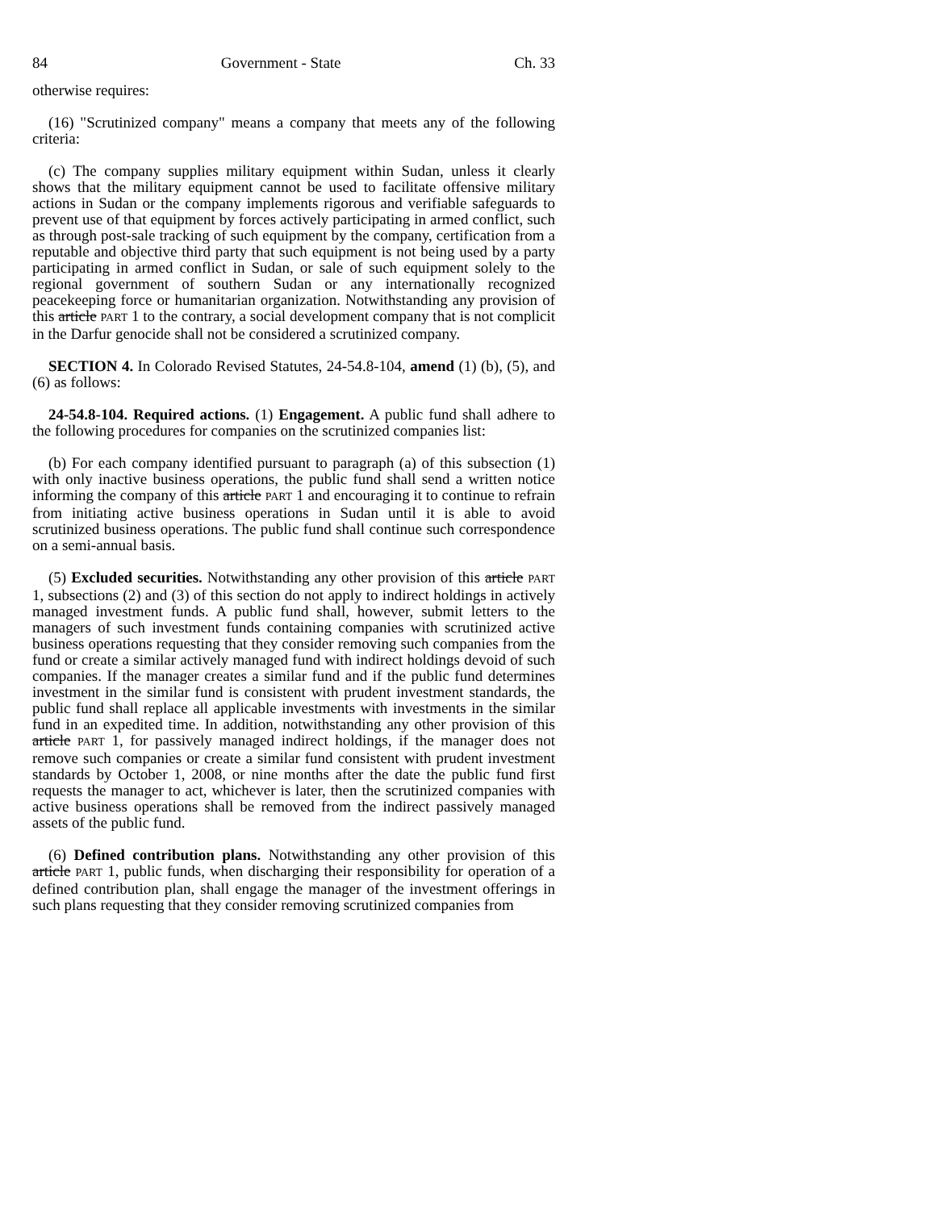84 Government - State Ch. 33
otherwise requires:
(16) "Scrutinized company" means a company that meets any of the following criteria:
(c) The company supplies military equipment within Sudan, unless it clearly shows that the military equipment cannot be used to facilitate offensive military actions in Sudan or the company implements rigorous and verifiable safeguards to prevent use of that equipment by forces actively participating in armed conflict, such as through post-sale tracking of such equipment by the company, certification from a reputable and objective third party that such equipment is not being used by a party participating in armed conflict in Sudan, or sale of such equipment solely to the regional government of southern Sudan or any internationally recognized peacekeeping force or humanitarian organization. Notwithstanding any provision of this article PART 1 to the contrary, a social development company that is not complicit in the Darfur genocide shall not be considered a scrutinized company.
SECTION 4. In Colorado Revised Statutes, 24-54.8-104, amend (1) (b), (5), and (6) as follows:
24-54.8-104. Required actions. (1) Engagement. A public fund shall adhere to the following procedures for companies on the scrutinized companies list:
(b) For each company identified pursuant to paragraph (a) of this subsection (1) with only inactive business operations, the public fund shall send a written notice informing the company of this article PART 1 and encouraging it to continue to refrain from initiating active business operations in Sudan until it is able to avoid scrutinized business operations. The public fund shall continue such correspondence on a semi-annual basis.
(5) Excluded securities. Notwithstanding any other provision of this article PART 1, subsections (2) and (3) of this section do not apply to indirect holdings in actively managed investment funds. A public fund shall, however, submit letters to the managers of such investment funds containing companies with scrutinized active business operations requesting that they consider removing such companies from the fund or create a similar actively managed fund with indirect holdings devoid of such companies. If the manager creates a similar fund and if the public fund determines investment in the similar fund is consistent with prudent investment standards, the public fund shall replace all applicable investments with investments in the similar fund in an expedited time. In addition, notwithstanding any other provision of this article PART 1, for passively managed indirect holdings, if the manager does not remove such companies or create a similar fund consistent with prudent investment standards by October 1, 2008, or nine months after the date the public fund first requests the manager to act, whichever is later, then the scrutinized companies with active business operations shall be removed from the indirect passively managed assets of the public fund.
(6) Defined contribution plans. Notwithstanding any other provision of this article PART 1, public funds, when discharging their responsibility for operation of a defined contribution plan, shall engage the manager of the investment offerings in such plans requesting that they consider removing scrutinized companies from